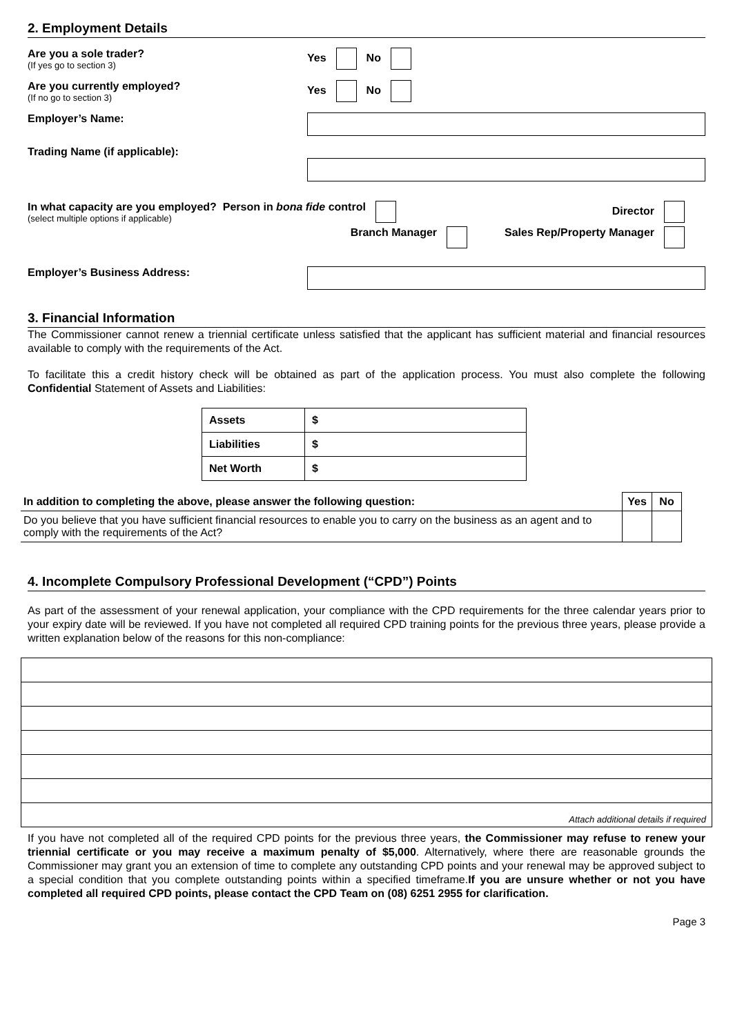2. Employment Details
Are you a sole trader?
(If yes go to section 3)
Yes No
Are you currently employed?
(If no go to section 3)
Yes No
Employer’s Name:
Trading Name (if applicable):
In what capacity are you employed? Person in bona fide control
(select multiple options if applicable)
Director
Branch Manager Sales Rep/Property Manager
Employer’s Business Address:
3. Financial Information
The Commissioner cannot renew a triennial certificate unless satisfied that the applicant has sufficient material and financial resources available to comply with the requirements of the Act.
To facilitate this a credit history check will be obtained as part of the application process. You must also complete the following Confidential Statement of Assets and Liabilities:
| Assets | $ |
| Liabilities | $ |
| Net Worth | $ |
| In addition to completing the above, please answer the following question: | Yes | No |
| --- | --- | --- |
| Do you believe that you have sufficient financial resources to enable you to carry on the business as an agent and to comply with the requirements of the Act? | | |
4. Incomplete Compulsory Professional Development (“CPD”) Points
As part of the assessment of your renewal application, your compliance with the CPD requirements for the three calendar years prior to your expiry date will be reviewed. If you have not completed all required CPD training points for the previous three years, please provide a written explanation below of the reasons for this non-compliance:
Attach additional details if required
If you have not completed all of the required CPD points for the previous three years, the Commissioner may refuse to renew your triennial certificate or you may receive a maximum penalty of $5,000. Alternatively, where there are reasonable grounds the Commissioner may grant you an extension of time to complete any outstanding CPD points and your renewal may be approved subject to a special condition that you complete outstanding points within a specified timeframe.If you are unsure whether or not you have completed all required CPD points, please contact the CPD Team on (08) 6251 2955 for clarification.
Page 3